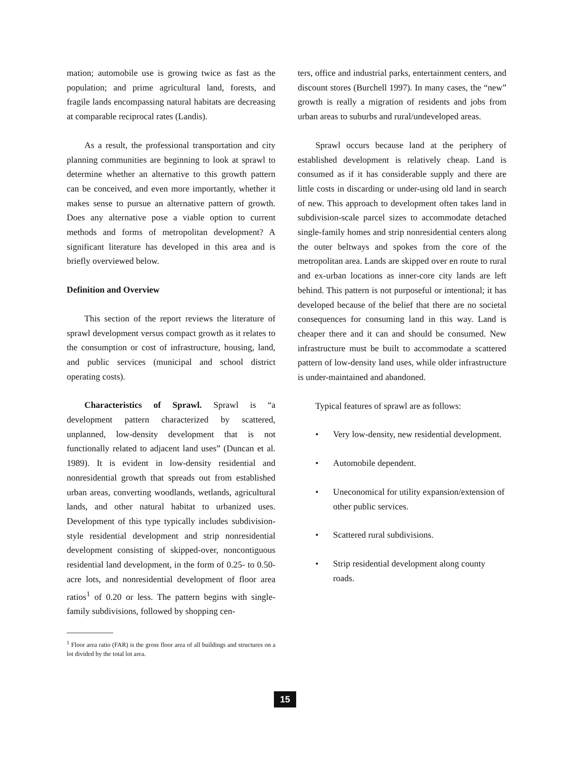mation; automobile use is growing twice as fast as the population; and prime agricultural land, forests, and fragile lands encompassing natural habitats are decreasing at comparable reciprocal rates (Landis).
As a result, the professional transportation and city planning communities are beginning to look at sprawl to determine whether an alternative to this growth pattern can be conceived, and even more importantly, whether it makes sense to pursue an alternative pattern of growth. Does any alternative pose a viable option to current methods and forms of metropolitan development? A significant literature has developed in this area and is briefly overviewed below.
Definition and Overview
This section of the report reviews the literature of sprawl development versus compact growth as it relates to the consumption or cost of infrastructure, housing, land, and public services (municipal and school district operating costs).
Characteristics of Sprawl. Sprawl is “a development pattern characterized by scattered, unplanned, low-density development that is not functionally related to adjacent land uses” (Duncan et al. 1989). It is evident in low-density residential and nonresidential growth that spreads out from established urban areas, converting woodlands, wetlands, agricultural lands, and other natural habitat to urbanized uses. Development of this type typically includes subdivision-style residential development and strip nonresidential development consisting of skipped-over, noncontiguous residential land development, in the form of 0.25- to 0.50-acre lots, and nonresidential development of floor area ratios<sup>1</sup> of 0.20 or less. The pattern begins with single-family subdivisions, followed by shopping cen-
<sup>1</sup> Floor area ratio (FAR) is the gross floor area of all buildings and structures on a lot divided by the total lot area.
ters, office and industrial parks, entertainment centers, and discount stores (Burchell 1997). In many cases, the “new” growth is really a migration of residents and jobs from urban areas to suburbs and rural/undeveloped areas.
Sprawl occurs because land at the periphery of established development is relatively cheap. Land is consumed as if it has considerable supply and there are little costs in discarding or under-using old land in search of new. This approach to development often takes land in subdivision-scale parcel sizes to accommodate detached single-family homes and strip nonresidential centers along the outer beltways and spokes from the core of the metropolitan area. Lands are skipped over en route to rural and ex-urban locations as inner-core city lands are left behind. This pattern is not purposeful or intentional; it has developed because of the belief that there are no societal consequences for consuming land in this way. Land is cheaper there and it can and should be consumed. New infrastructure must be built to accommodate a scattered pattern of low-density land uses, while older infrastructure is under-maintained and abandoned.
Typical features of sprawl are as follows:
• Very low-density, new residential development.
• Automobile dependent.
• Uneconomical for utility expansion/extension of other public services.
• Scattered rural subdivisions.
• Strip residential development along county roads.
15